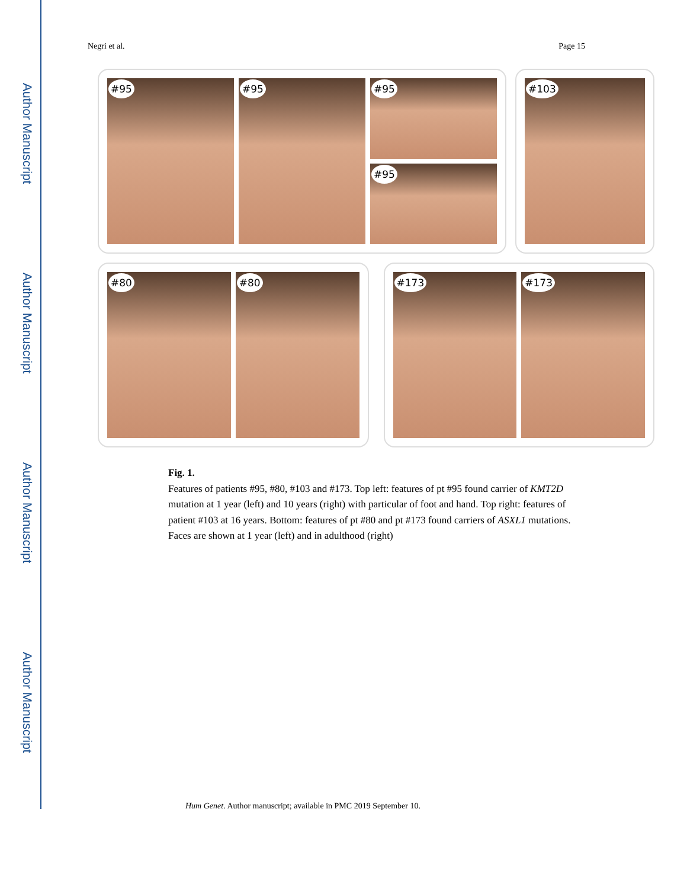Author Manuscript
Author Manuscript
Author Manuscript
Author Manuscript
Negri et al. Page 15
#95
#95
#95
#95
#103
#80
#80
#173
#173
Fig. 1.
Features of patients #95, #80, #103 and #173. Top left: features of pt #95 found carrier of KMT2D mutation at 1 year (left) and 10 years (right) with particular of foot and hand. Top right: features of patient #103 at 16 years. Bottom: features of pt #80 and pt #173 found carriers of ASXL1 mutations. Faces are shown at 1 year (left) and in adulthood (right)
Hum Genet. Author manuscript; available in PMC 2019 September 10.